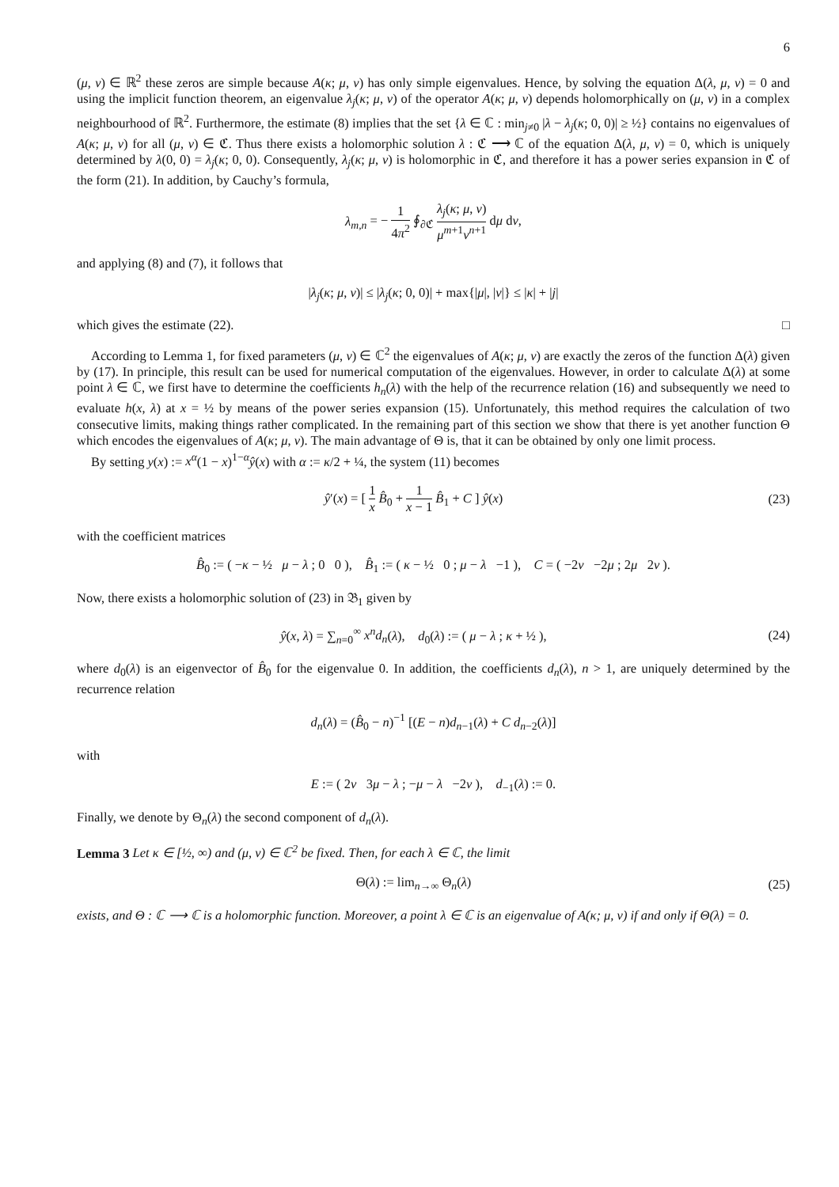6
(μ, ν) ∈ ℝ<sup>2</sup> these zeros are simple because A(κ; μ, ν) has only simple eigenvalues. Hence, by solving the equation Δ(λ, μ, ν) = 0 and using the implicit function theorem, an eigenvalue λ<sub>j</sub>(κ; μ, ν) of the operator A(κ; μ, ν) depends holomorphically on (μ, ν) in a complex neighbourhood of ℝ<sup>2</sup>. Furthermore, the estimate (8) implies that the set {λ ∈ ℂ : min<sub>j≠0</sub> |λ − λ<sub>j</sub>(κ; 0, 0)| ≥ ½} contains no eigenvalues of A(κ; μ, ν) for all (μ, ν) ∈ ℭ. Thus there exists a holomorphic solution λ : ℭ ⟶ ℂ of the equation Δ(λ, μ, ν) = 0, which is uniquely determined by λ(0, 0) = λ<sub>j</sub>(κ; 0, 0). Consequently, λ<sub>j</sub>(κ; μ, ν) is holomorphic in ℭ, and therefore it has a power series expansion in ℭ of the form (21). In addition, by Cauchy’s formula,
λ<sub>m,n</sub> = − 1 4π<sup>2</sup> ∮<sub>∂ℭ</sub> λ<sub>j</sub>(κ; μ, ν) μ<sup>m+1</sup>ν<sup>n+1</sup> dμ dν,
and applying (8) and (7), it follows that
|λ<sub>j</sub>(κ; μ, ν)| ≤ |λ<sub>j</sub>(κ; 0, 0)| + max{|μ|, |ν|} ≤ |κ| + |j|
which gives the estimate (22). □
According to Lemma 1, for fixed parameters (μ, ν) ∈ ℂ<sup>2</sup> the eigenvalues of A(κ; μ, ν) are exactly the zeros of the function Δ(λ) given by (17). In principle, this result can be used for numerical computation of the eigenvalues. However, in order to calculate Δ(λ) at some point λ ∈ ℂ, we first have to determine the coefficients h<sub>n</sub>(λ) with the help of the recurrence relation (16) and subsequently we need to evaluate h(x, λ) at x = ½ by means of the power series expansion (15). Unfortunately, this method requires the calculation of two consecutive limits, making things rather complicated. In the remaining part of this section we show that there is yet another function Θ which encodes the eigenvalues of A(κ; μ, ν). The main advantage of Θ is, that it can be obtained by only one limit process.
By setting y(x) := x<sup>α</sup>(1 − x)<sup>1−α</sup>ŷ(x) with α := κ/2 + ¼, the system (11) becomes
ŷ′(x) = [ 1 x B̂<sub>0</sub> + 1 x − 1 B̂<sub>1</sub> + C ] ŷ(x)
(23)
with the coefficient matrices
B̂<sub>0</sub> := ( −κ − ½ μ − λ ; 0 0 ), B̂<sub>1</sub> := ( κ − ½ 0 ; μ − λ −1 ), C = ( −2ν −2μ ; 2μ 2ν ).
Now, there exists a holomorphic solution of (23) in 𝔅<sub>1</sub> given by
ŷ(x, λ) = ∑<sub>n=0</sub><sup>∞</sup> x<sup>n</sup>d<sub>n</sub>(λ), d<sub>0</sub>(λ) := ( μ − λ ; κ + ½ ),
(24)
where d<sub>0</sub>(λ) is an eigenvector of B̂<sub>0</sub> for the eigenvalue 0. In addition, the coefficients d<sub>n</sub>(λ), n > 1, are uniquely determined by the recurrence relation
d<sub>n</sub>(λ) = (B̂<sub>0</sub> − n)<sup>−1</sup> [(E − n)d<sub>n−1</sub>(λ) + C d<sub>n−2</sub>(λ)]
with
E := ( 2ν 3μ − λ ; −μ − λ −2ν ), d<sub>−1</sub>(λ) := 0.
Finally, we denote by Θ<sub>n</sub>(λ) the second component of d<sub>n</sub>(λ).
Lemma 3 Let κ ∈ [½, ∞) and (μ, ν) ∈ ℂ<sup>2</sup> be fixed. Then, for each λ ∈ ℂ, the limit
Θ(λ) := lim<sub>n→∞</sub> Θ<sub>n</sub>(λ) (25)
exists, and Θ : ℂ ⟶ ℂ is a holomorphic function. Moreover, a point λ ∈ ℂ is an eigenvalue of A(κ; μ, ν) if and only if Θ(λ) = 0.